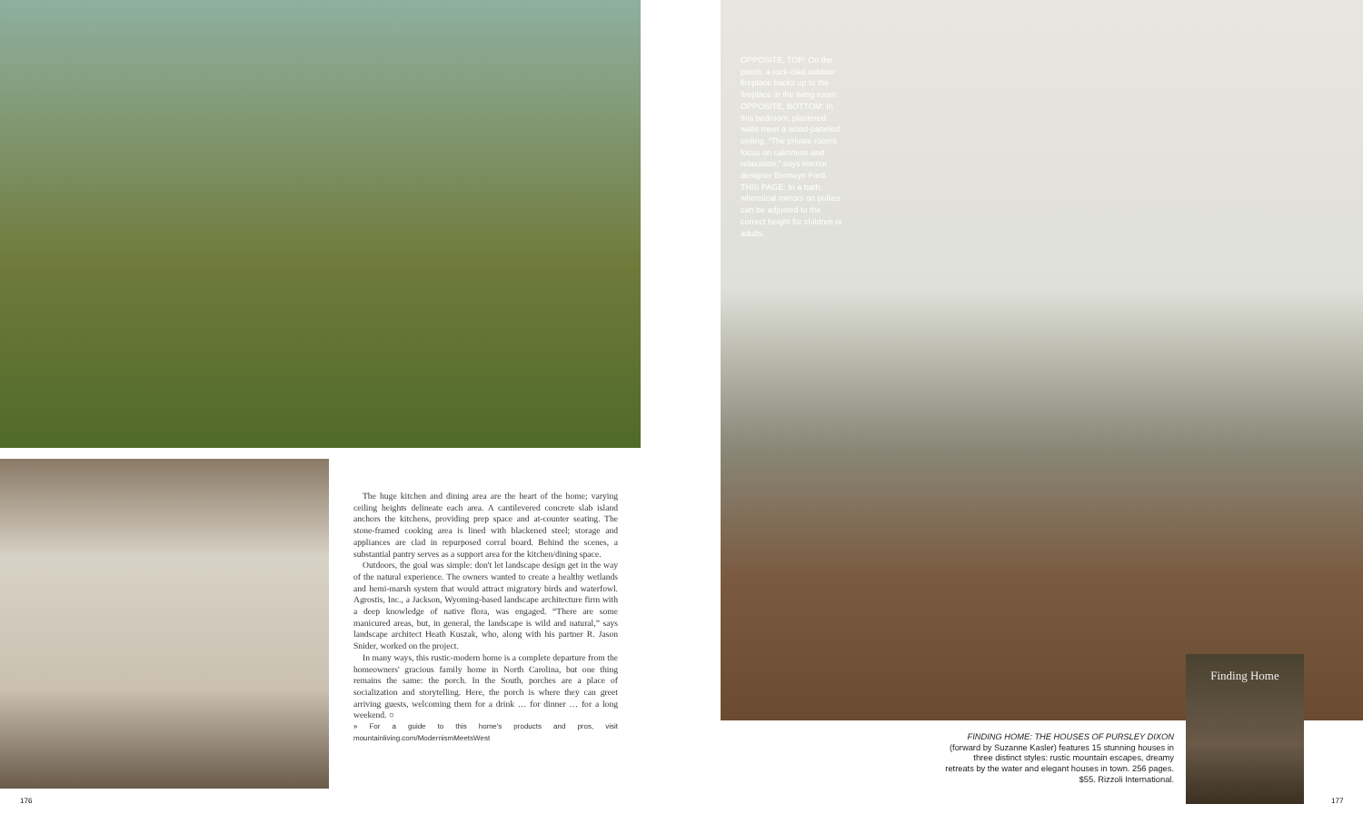The huge kitchen and dining area are the heart of the home; varying ceiling heights delineate each area. A cantilevered concrete slab island anchors the kitchens, providing prep space and at-counter seating. The stone-framed cooking area is lined with blackened steel; storage and appliances are clad in repurposed corral board. Behind the scenes, a substantial pantry serves as a support area for the kitchen/dining space.
Outdoors, the goal was simple: don't let landscape design get in the way of the natural experience. The owners wanted to create a healthy wetlands and hemi-marsh system that would attract migratory birds and waterfowl. Agrostis, Inc., a Jackson, Wyoming-based landscape architecture firm with a deep knowledge of native flora, was engaged. “There are some manicured areas, but, in general, the landscape is wild and natural,” says landscape architect Heath Kuszak, who, along with his partner R. Jason Snider, worked on the project.
In many ways, this rustic-modern home is a complete departure from the homeowners' gracious family home in North Carolina, but one thing remains the same: the porch. In the South, porches are a place of socialization and storytelling. Here, the porch is where they can greet arriving guests, welcoming them for a drink … for dinner … for a long weekend. ○
» For a guide to this home's products and pros, visit mountainliving.com/ModernismMeetsWest
176
OPPOSITE, TOP: On the porch, a rock-clad outdoor fireplace backs up to the fireplace in the living room. OPPOSITE, BOTTOM: In this bedroom, plastered walls meet a wood-paneled ceiling. “The private rooms focus on calmness and relaxation,” says interior designer Bronwyn Ford. THIS PAGE: In a bath, whimsical mirrors on pullies can be adjusted to the correct height for children or adults.
FINDING HOME: THE HOUSES OF PURSLEY DIXON
(forward by Suzanne Kasler) features 15 stunning houses in three distinct styles: rustic mountain escapes, dreamy retreats by the water and elegant houses in town. 256 pages. $55. Rizzoli International.
Finding Home
177